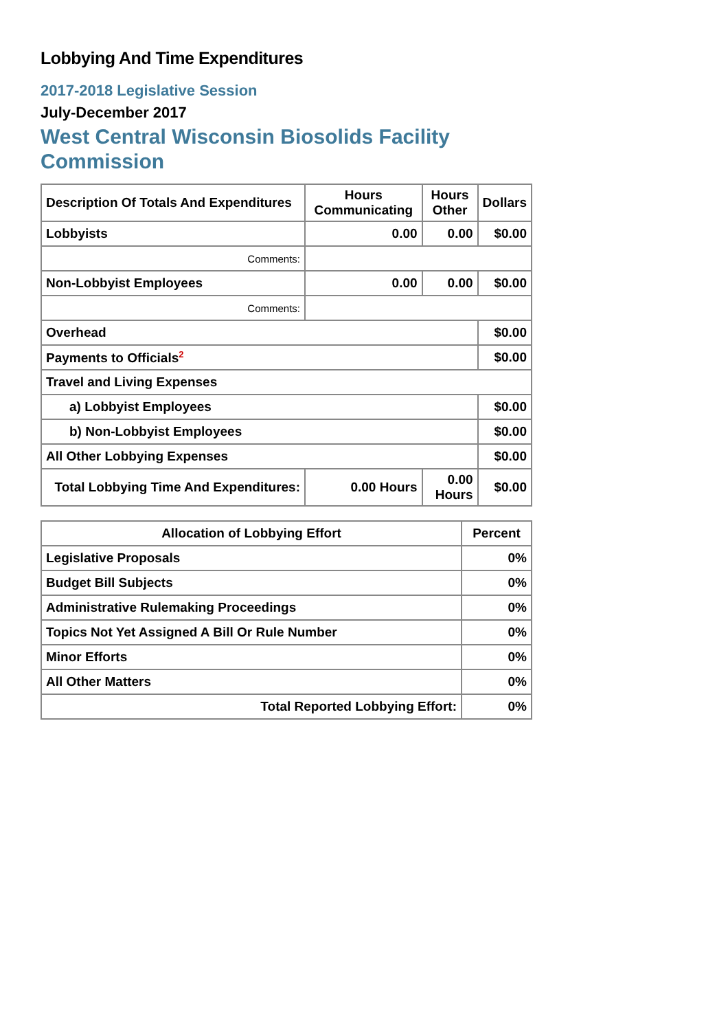Lobbying And Time Expenditures
2017-2018 Legislative Session
July-December 2017
West Central Wisconsin Biosolids Facility Commission
| Description Of Totals And Expenditures | Hours Communicating | Hours Other | Dollars |
| --- | --- | --- | --- |
| Lobbyists | 0.00 | 0.00 | $0.00 |
| Comments: | | | |
| Non-Lobbyist Employees | 0.00 | 0.00 | $0.00 |
| Comments: | | | |
| Overhead | | | $0.00 |
| Payments to Officials<sup>2</sup> | | | $0.00 |
| Travel and Living Expenses | | | |
| a) Lobbyist Employees | | | $0.00 |
| b) Non-Lobbyist Employees | | | $0.00 |
| All Other Lobbying Expenses | | | $0.00 |
| Total Lobbying Time And Expenditures: | 0.00 Hours | 0.00 Hours | $0.00 |
| Allocation of Lobbying Effort | Percent |
| --- | --- |
| Legislative Proposals | 0% |
| Budget Bill Subjects | 0% |
| Administrative Rulemaking Proceedings | 0% |
| Topics Not Yet Assigned A Bill Or Rule Number | 0% |
| Minor Efforts | 0% |
| All Other Matters | 0% |
| Total Reported Lobbying Effort: | 0% |